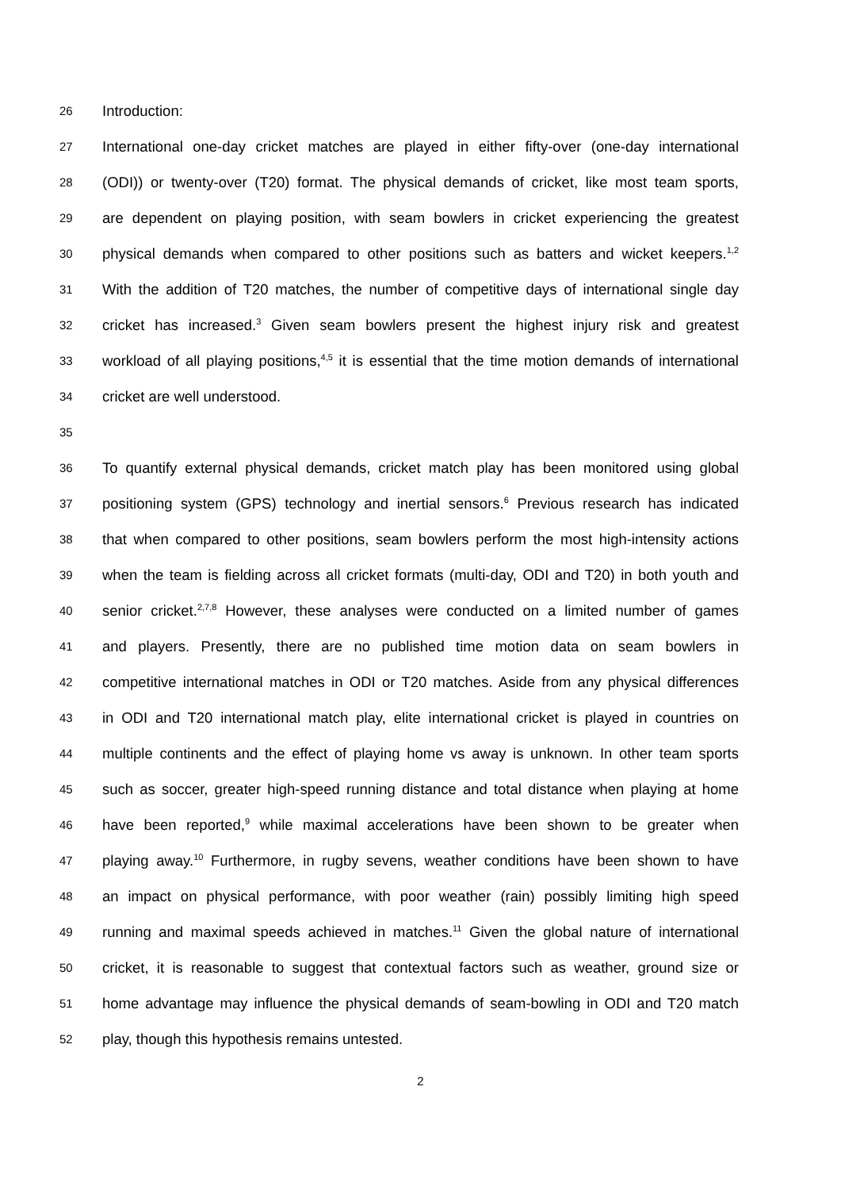26 Introduction:
27 International one-day cricket matches are played in either fifty-over (one-day international
28 (ODI)) or twenty-over (T20) format. The physical demands of cricket, like most team sports,
29 are dependent on playing position, with seam bowlers in cricket experiencing the greatest
30 physical demands when compared to other positions such as batters and wicket keepers.<sup>1,2</sup>
31 With the addition of T20 matches, the number of competitive days of international single day
32 cricket has increased.<sup>3</sup> Given seam bowlers present the highest injury risk and greatest
33 workload of all playing positions,<sup>4,5</sup> it is essential that the time motion demands of international
34 cricket are well understood.
35
36 To quantify external physical demands, cricket match play has been monitored using global
37 positioning system (GPS) technology and inertial sensors.<sup>6</sup> Previous research has indicated
38 that when compared to other positions, seam bowlers perform the most high-intensity actions
39 when the team is fielding across all cricket formats (multi-day, ODI and T20) in both youth and
40 senior cricket.<sup>2,7,8</sup> However, these analyses were conducted on a limited number of games
41 and players. Presently, there are no published time motion data on seam bowlers in
42 competitive international matches in ODI or T20 matches. Aside from any physical differences
43 in ODI and T20 international match play, elite international cricket is played in countries on
44 multiple continents and the effect of playing home vs away is unknown. In other team sports
45 such as soccer, greater high-speed running distance and total distance when playing at home
46 have been reported,<sup>9</sup> while maximal accelerations have been shown to be greater when
47 playing away.<sup>10</sup> Furthermore, in rugby sevens, weather conditions have been shown to have
48 an impact on physical performance, with poor weather (rain) possibly limiting high speed
49 running and maximal speeds achieved in matches.<sup>11</sup> Given the global nature of international
50 cricket, it is reasonable to suggest that contextual factors such as weather, ground size or
51 home advantage may influence the physical demands of seam-bowling in ODI and T20 match
52 play, though this hypothesis remains untested.
2